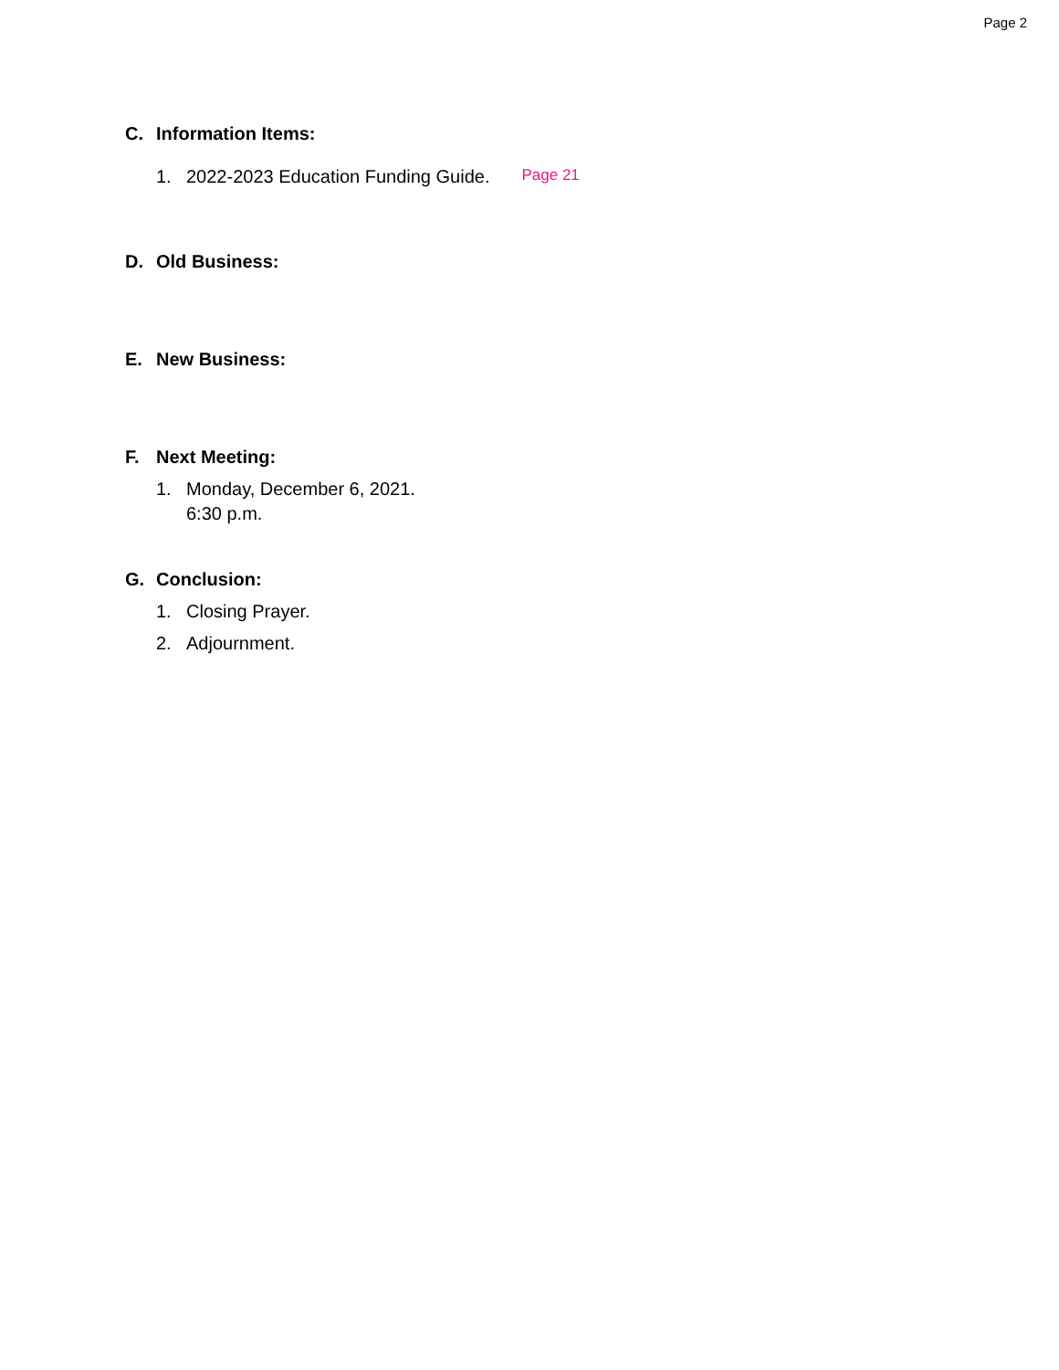Page 2
C. Information Items:
1. 2022-2023 Education Funding Guide. Page 21
D. Old Business:
E. New Business:
F. Next Meeting:
1. Monday, December 6, 2021.
6:30 p.m.
G. Conclusion:
1. Closing Prayer.
2. Adjournment.